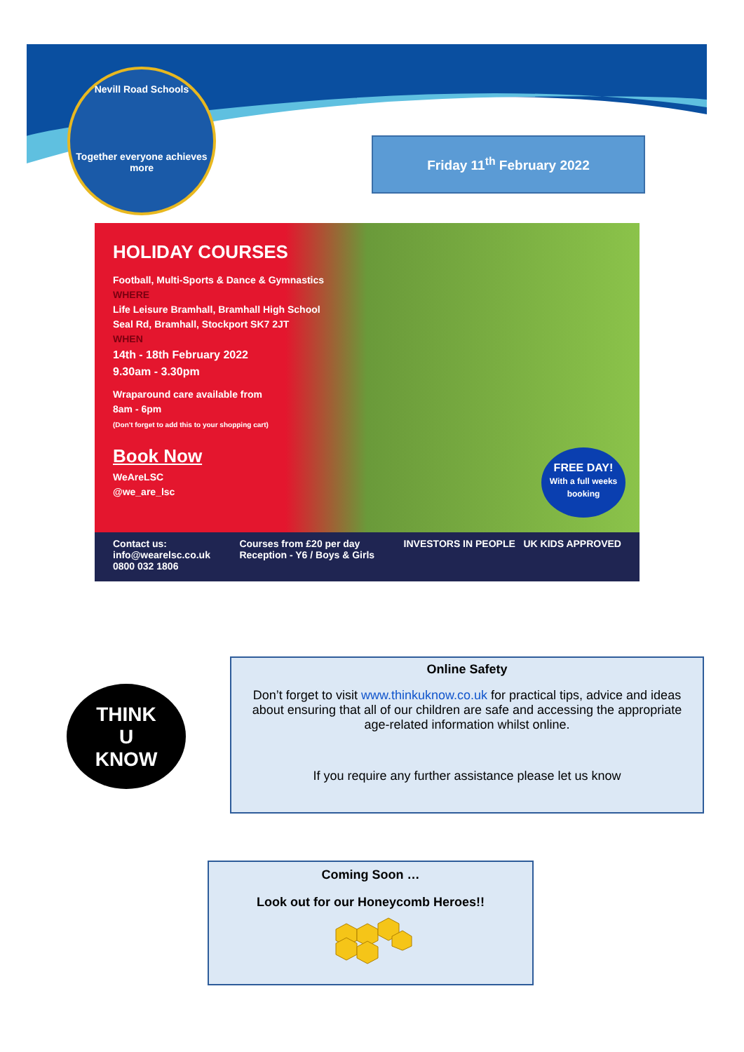Nevill Road Schools
Together everyone achieves more
Friday 11<sup>th</sup> February 2022
HOLIDAY COURSES
Football, Multi-Sports & Dance & Gymnastics
WHERE
Life Leisure Bramhall, Bramhall High School
Seal Rd, Bramhall, Stockport SK7 2JT
WHEN
14th - 18th February 2022
9.30am - 3.30pm
Wraparound care available from
8am - 6pm
(Don't forget to add this to your shopping cart)
Book Now
WeAreLSC
@we_are_lsc
FREE DAY!
With a full weeks booking
Contact us:
info@wearelsc.co.uk
0800 032 1806
Courses from £20 per day
Reception - Y6 / Boys & Girls
INVESTORS IN PEOPLE UK KIDS APPROVED
THINK
U
KNOW
Online Safety
Don’t forget to visit www.thinkuknow.co.uk for practical tips, advice and ideas about ensuring that all of our children are safe and accessing the appropriate age-related information whilst online.
If you require any further assistance please let us know
Coming Soon …
Look out for our Honeycomb Heroes!!